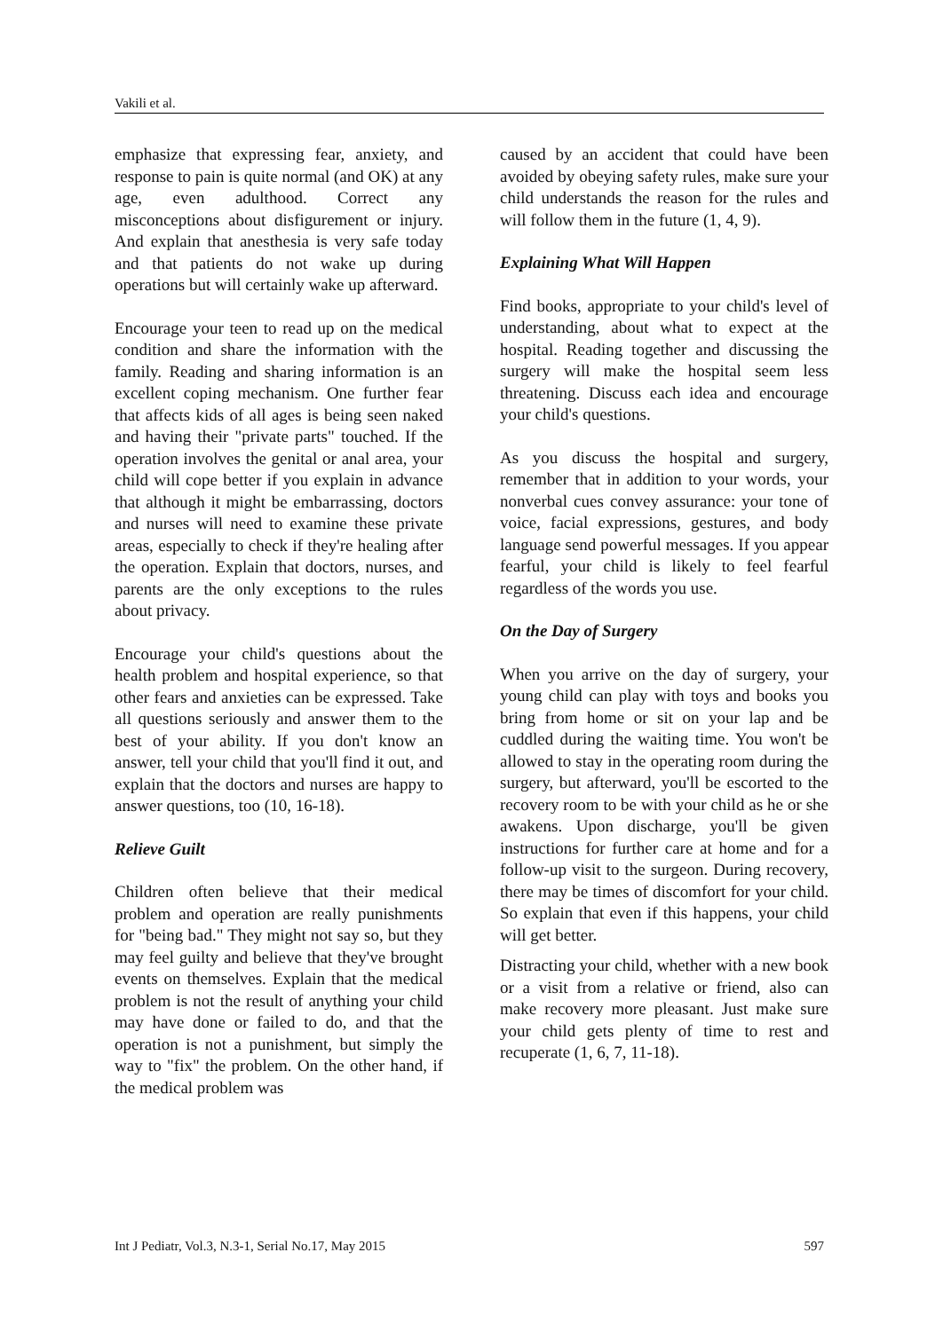Vakili et al.
emphasize that expressing fear, anxiety, and response to pain is quite normal (and OK) at any age, even adulthood. Correct any misconceptions about disfigurement or injury. And explain that anesthesia is very safe today and that patients do not wake up during operations but will certainly wake up afterward.
Encourage your teen to read up on the medical condition and share the information with the family. Reading and sharing information is an excellent coping mechanism. One further fear that affects kids of all ages is being seen naked and having their "private parts" touched. If the operation involves the genital or anal area, your child will cope better if you explain in advance that although it might be embarrassing, doctors and nurses will need to examine these private areas, especially to check if they're healing after the operation. Explain that doctors, nurses, and parents are the only exceptions to the rules about privacy.
Encourage your child's questions about the health problem and hospital experience, so that other fears and anxieties can be expressed. Take all questions seriously and answer them to the best of your ability. If you don't know an answer, tell your child that you'll find it out, and explain that the doctors and nurses are happy to answer questions, too (10, 16-18).
Relieve Guilt
Children often believe that their medical problem and operation are really punishments for "being bad." They might not say so, but they may feel guilty and believe that they've brought events on themselves. Explain that the medical problem is not the result of anything your child may have done or failed to do, and that the operation is not a punishment, but simply the way to "fix" the problem. On the other hand, if the medical problem was
caused by an accident that could have been avoided by obeying safety rules, make sure your child understands the reason for the rules and will follow them in the future (1, 4, 9).
Explaining What Will Happen
Find books, appropriate to your child's level of understanding, about what to expect at the hospital. Reading together and discussing the surgery will make the hospital seem less threatening. Discuss each idea and encourage your child's questions.
As you discuss the hospital and surgery, remember that in addition to your words, your nonverbal cues convey assurance: your tone of voice, facial expressions, gestures, and body language send powerful messages. If you appear fearful, your child is likely to feel fearful regardless of the words you use.
On the Day of Surgery
When you arrive on the day of surgery, your young child can play with toys and books you bring from home or sit on your lap and be cuddled during the waiting time. You won't be allowed to stay in the operating room during the surgery, but afterward, you'll be escorted to the recovery room to be with your child as he or she awakens. Upon discharge, you'll be given instructions for further care at home and for a follow-up visit to the surgeon. During recovery, there may be times of discomfort for your child. So explain that even if this happens, your child will get better.
Distracting your child, whether with a new book or a visit from a relative or friend, also can make recovery more pleasant. Just make sure your child gets plenty of time to rest and recuperate (1, 6, 7, 11-18).
Int J Pediatr, Vol.3, N.3-1, Serial No.17, May 2015 597